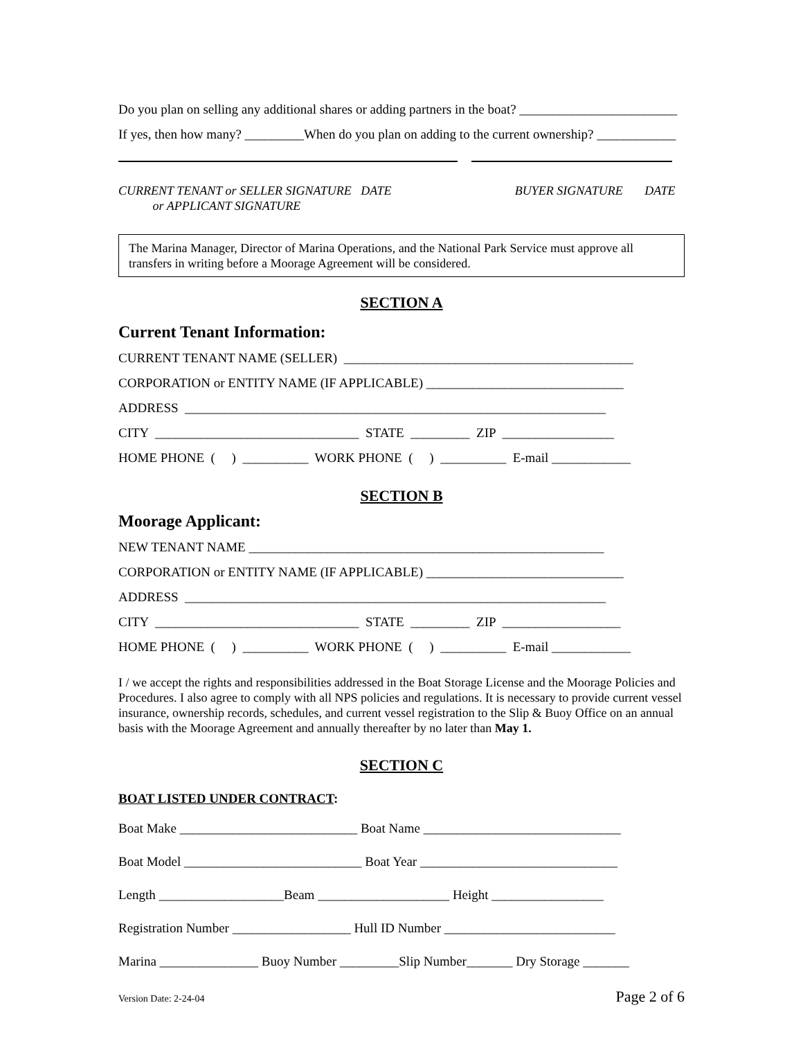Do you plan on selling any additional shares or adding partners in the boat? ________________________
If yes, then how many? _________When do you plan on adding to the current ownership? ____________
CURRENT TENANT or SELLER SIGNATURE DATE
or APPLICANT SIGNATURE
BUYER SIGNATURE DATE
The Marina Manager, Director of Marina Operations, and the National Park Service must approve all transfers in writing before a Moorage Agreement will be considered.
SECTION A
Current Tenant Information:
CURRENT TENANT NAME (SELLER) ____________________________________________
CORPORATION or ENTITY NAME (IF APPLICABLE) ______________________________
ADDRESS ________________________________________________________________
CITY _______________________________ STATE _________ ZIP _________________
HOME PHONE ( ) __________ WORK PHONE ( ) __________ E-mail ____________
SECTION B
Moorage Applicant:
NEW TENANT NAME ______________________________________________________
CORPORATION or ENTITY NAME (IF APPLICABLE) ______________________________
ADDRESS ________________________________________________________________
CITY _______________________________ STATE _________ ZIP __________________
HOME PHONE ( ) __________ WORK PHONE ( ) __________ E-mail ____________
I / we accept the rights and responsibilities addressed in the Boat Storage License and the Moorage Policies and Procedures. I also agree to comply with all NPS policies and regulations. It is necessary to provide current vessel insurance, ownership records, schedules, and current vessel registration to the Slip & Buoy Office on an annual basis with the Moorage Agreement and annually thereafter by no later than May 1.
SECTION C
BOAT LISTED UNDER CONTRACT:
Boat Make ___________________________ Boat Name ______________________________
Boat Model ___________________________ Boat Year ______________________________
Length ___________________Beam ____________________ Height _________________
Registration Number __________________ Hull ID Number __________________________
Marina _______________ Buoy Number _________Slip Number_______ Dry Storage _______
Version Date: 2-24-04 Page 2 of 6